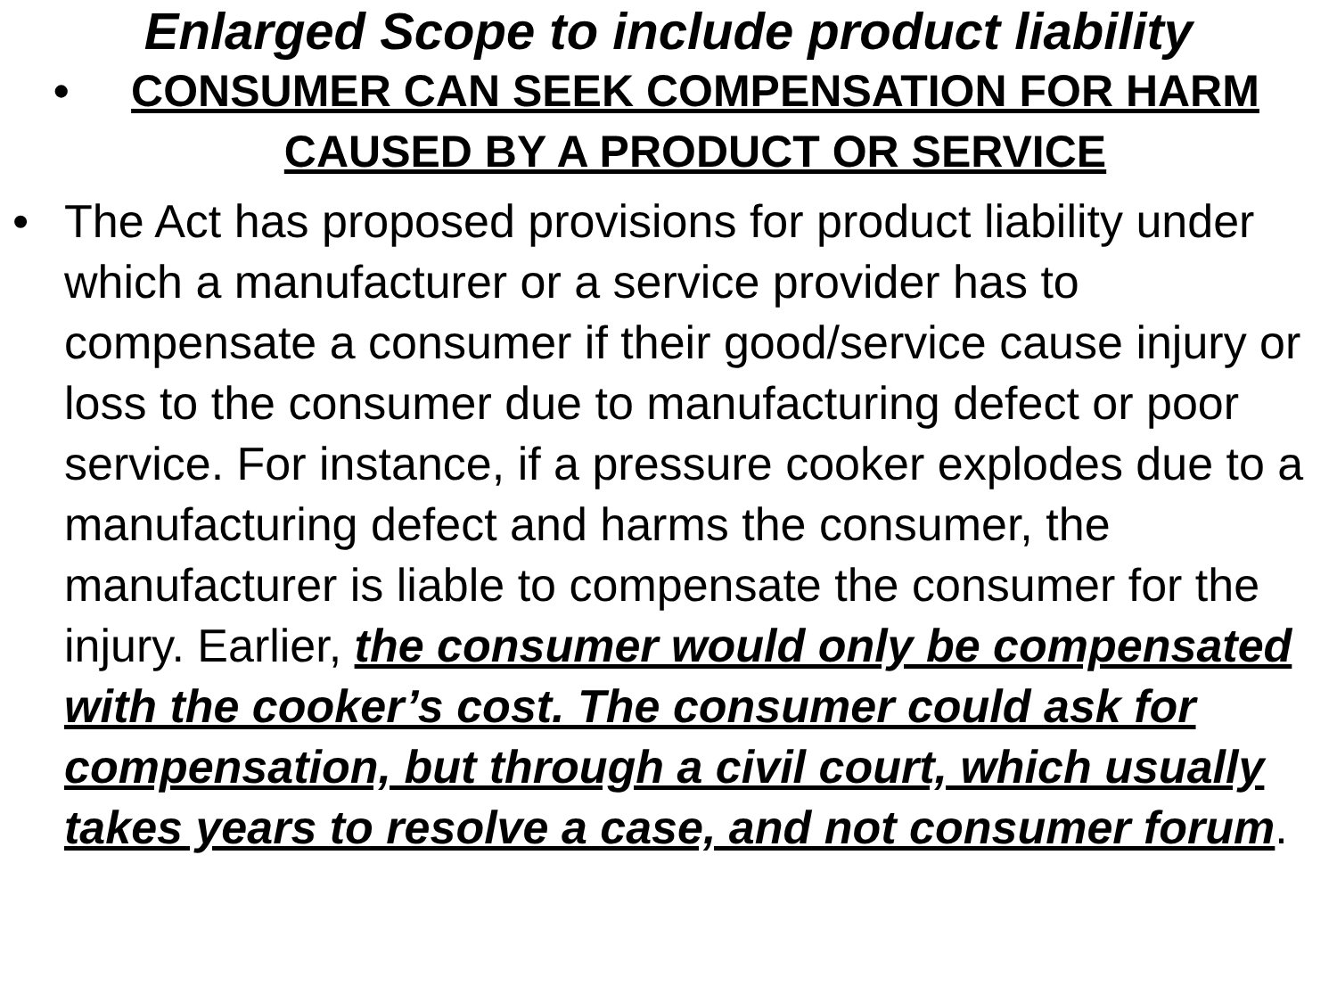Enlarged Scope to include product liability
• CONSUMER CAN SEEK COMPENSATION FOR HARM CAUSED BY A PRODUCT OR SERVICE
• The Act has proposed provisions for product liability under which a manufacturer or a service provider has to compensate a consumer if their good/service cause injury or loss to the consumer due to manufacturing defect or poor service. For instance, if a pressure cooker explodes due to a manufacturing defect and harms the consumer, the manufacturer is liable to compensate the consumer for the injury. Earlier, the consumer would only be compensated with the cooker’s cost. The consumer could ask for compensation, but through a civil court, which usually takes years to resolve a case, and not consumer forum.